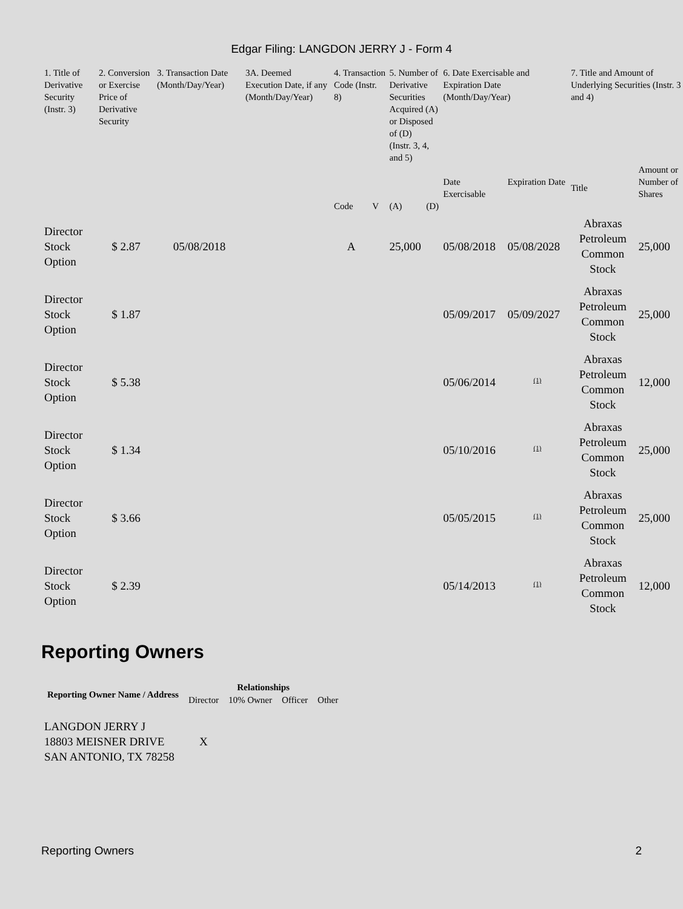Edgar Filing: LANGDON JERRY J - Form 4
| 1. Title of Derivative Security (Instr. 3) | 2. Conversion or Exercise Price of Derivative Security | 3. Transaction Date (Month/Day/Year) | 3A. Deemed Execution Date, if any (Month/Day/Year) | 4. Transaction Code (Instr. 8) | | 5. Number of Derivative Securities Acquired (A) or Disposed of (D) (Instr. 3, 4, and 5) | | 6. Date Exercisable and Expiration Date (Month/Day/Year) | | 7. Title and Amount of Underlying Securities (Instr. 3 and 4) | |
| --- | --- | --- | --- | --- | --- | --- | --- | --- | --- | --- | --- |
| | | | | Code | V | (A) | (D) | Date Exercisable | Expiration Date | Title | Amount or Number of Shares |
| Director Stock Option | $ 2.87 | 05/08/2018 | | A | | 25,000 | | 05/08/2018 | 05/08/2028 | Abraxas Petroleum Common Stock | 25,000 |
| Director Stock Option | $ 1.87 | | | | | | | 05/09/2017 | 05/09/2027 | Abraxas Petroleum Common Stock | 25,000 |
| Director Stock Option | $ 5.38 | | | | | | | 05/06/2014 | <sup>(1)</sup> | Abraxas Petroleum Common Stock | 12,000 |
| Director Stock Option | $ 1.34 | | | | | | | 05/10/2016 | <sup>(1)</sup> | Abraxas Petroleum Common Stock | 25,000 |
| Director Stock Option | $ 3.66 | | | | | | | 05/05/2015 | <sup>(1)</sup> | Abraxas Petroleum Common Stock | 25,000 |
| Director Stock Option | $ 2.39 | | | | | | | 05/14/2013 | <sup>(1)</sup> | Abraxas Petroleum Common Stock | 12,000 |
Reporting Owners
| Reporting Owner Name / Address | Relationships | | | |
| --- | --- | --- | --- | --- |
| | Director | 10% Owner | Officer | Other |
| LANGDON JERRY J 18803 MEISNER DRIVE SAN ANTONIO, TX 78258 | X | | | |
Reporting Owners 2